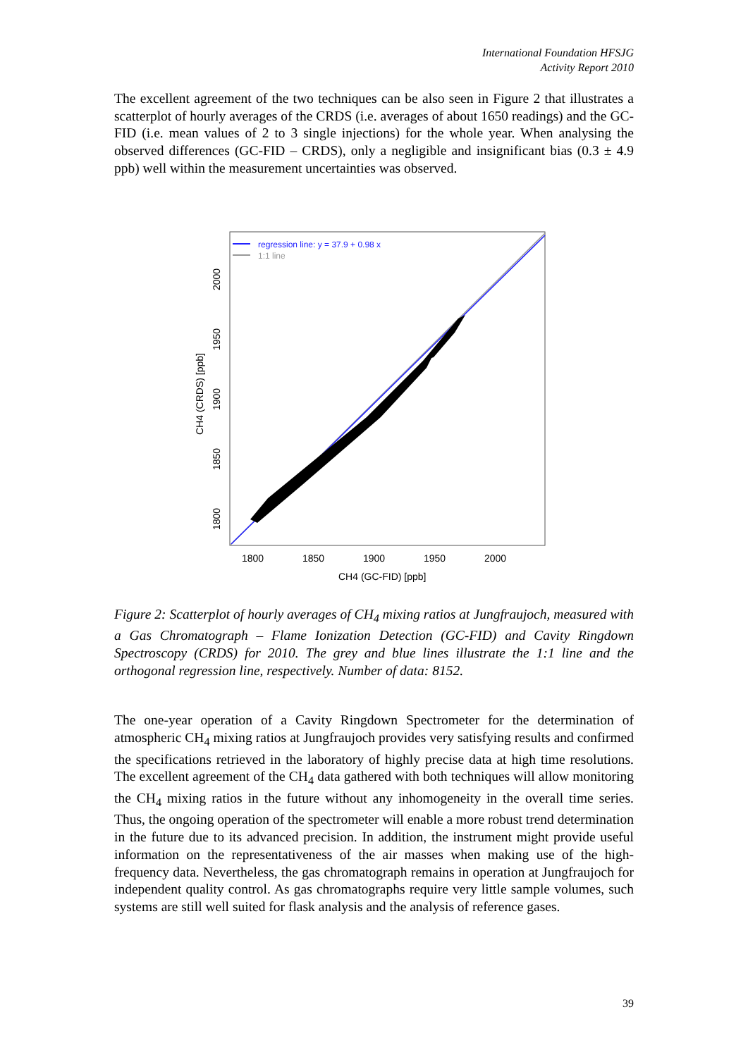International Foundation HFSJG
Activity Report 2010
The excellent agreement of the two techniques can be also seen in Figure 2 that illustrates a scatterplot of hourly averages of the CRDS (i.e. averages of about 1650 readings) and the GC-FID (i.e. mean values of 2 to 3 single injections) for the whole year. When analysing the observed differences (GC-FID – CRDS), only a negligible and insignificant bias (0.3 ± 4.9 ppb) well within the measurement uncertainties was observed.
regression line: y = 37.9 + 0.98 x
1:1 line
1800
1850
1900
1950
2000
CH4 (GC-FID) [ppb]
1800
1850
1900
1950
2000
CH4 (CRDS) [ppb]
Figure 2: Scatterplot of hourly averages of CH<sub>4</sub> mixing ratios at Jungfraujoch, measured with a Gas Chromatograph – Flame Ionization Detection (GC-FID) and Cavity Ringdown Spectroscopy (CRDS) for 2010. The grey and blue lines illustrate the 1:1 line and the orthogonal regression line, respectively. Number of data: 8152.
The one-year operation of a Cavity Ringdown Spectrometer for the determination of atmospheric CH<sub>4</sub> mixing ratios at Jungfraujoch provides very satisfying results and confirmed the specifications retrieved in the laboratory of highly precise data at high time resolutions. The excellent agreement of the CH<sub>4</sub> data gathered with both techniques will allow monitoring the CH<sub>4</sub> mixing ratios in the future without any inhomogeneity in the overall time series. Thus, the ongoing operation of the spectrometer will enable a more robust trend determination in the future due to its advanced precision. In addition, the instrument might provide useful information on the representativeness of the air masses when making use of the high-frequency data. Nevertheless, the gas chromatograph remains in operation at Jungfraujoch for independent quality control. As gas chromatographs require very little sample volumes, such systems are still well suited for flask analysis and the analysis of reference gases.
39